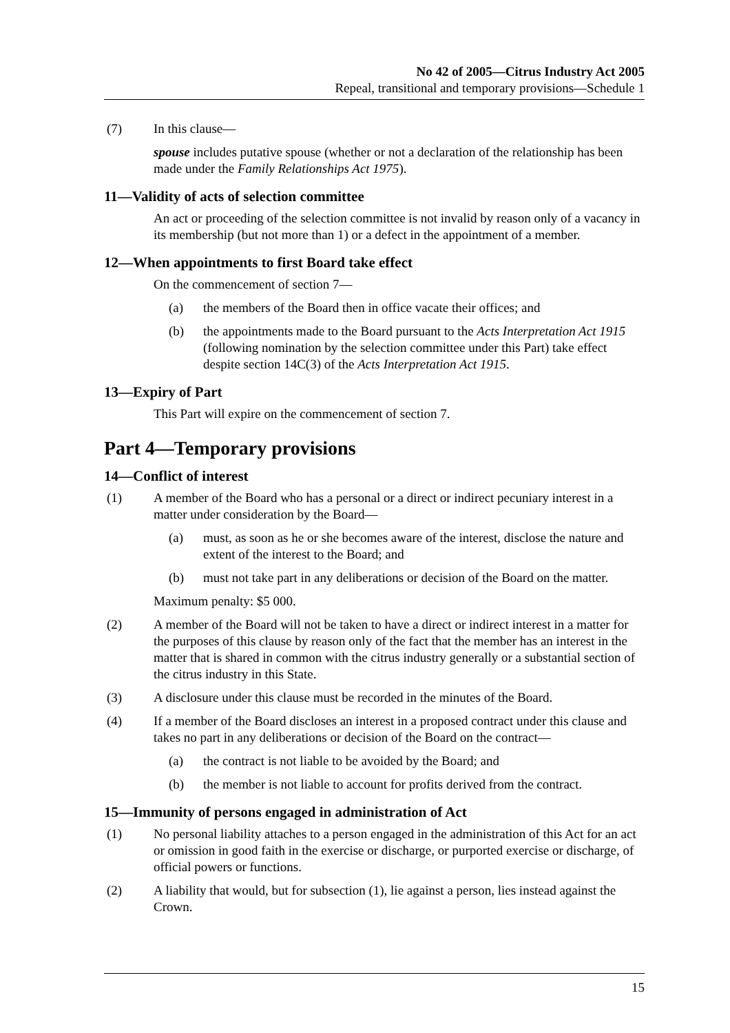No 42 of 2005—Citrus Industry Act 2005
Repeal, transitional and temporary provisions—Schedule 1
(7) In this clause—
spouse includes putative spouse (whether or not a declaration of the relationship has been made under the Family Relationships Act 1975).
11—Validity of acts of selection committee
An act or proceeding of the selection committee is not invalid by reason only of a vacancy in its membership (but not more than 1) or a defect in the appointment of a member.
12—When appointments to first Board take effect
On the commencement of section 7—
(a) the members of the Board then in office vacate their offices; and
(b) the appointments made to the Board pursuant to the Acts Interpretation Act 1915 (following nomination by the selection committee under this Part) take effect despite section 14C(3) of the Acts Interpretation Act 1915.
13—Expiry of Part
This Part will expire on the commencement of section 7.
Part 4—Temporary provisions
14—Conflict of interest
(1) A member of the Board who has a personal or a direct or indirect pecuniary interest in a matter under consideration by the Board—
(a) must, as soon as he or she becomes aware of the interest, disclose the nature and extent of the interest to the Board; and
(b) must not take part in any deliberations or decision of the Board on the matter.
Maximum penalty: $5 000.
(2) A member of the Board will not be taken to have a direct or indirect interest in a matter for the purposes of this clause by reason only of the fact that the member has an interest in the matter that is shared in common with the citrus industry generally or a substantial section of the citrus industry in this State.
(3) A disclosure under this clause must be recorded in the minutes of the Board.
(4) If a member of the Board discloses an interest in a proposed contract under this clause and takes no part in any deliberations or decision of the Board on the contract—
(a) the contract is not liable to be avoided by the Board; and
(b) the member is not liable to account for profits derived from the contract.
15—Immunity of persons engaged in administration of Act
(1) No personal liability attaches to a person engaged in the administration of this Act for an act or omission in good faith in the exercise or discharge, or purported exercise or discharge, of official powers or functions.
(2) A liability that would, but for subsection (1), lie against a person, lies instead against the Crown.
15